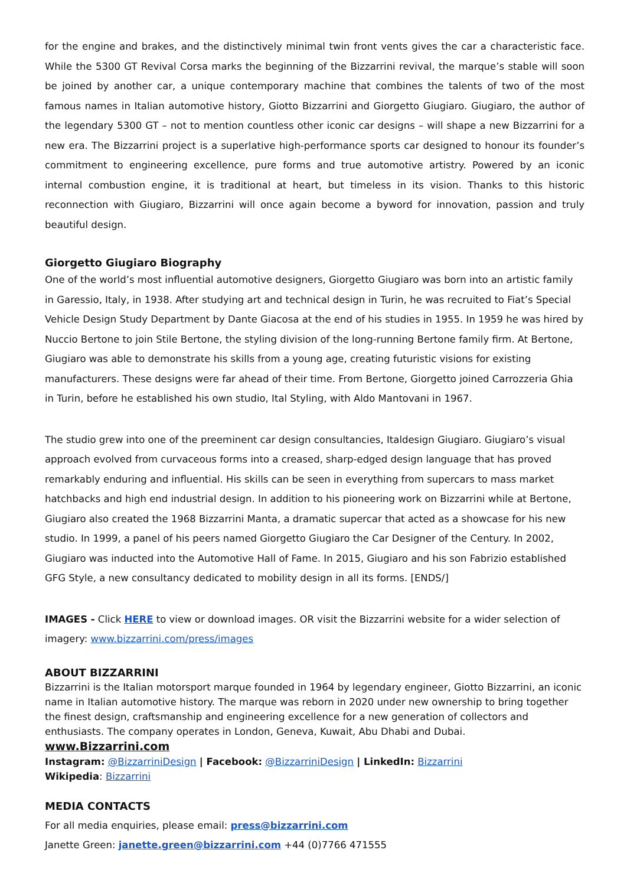for the engine and brakes, and the distinctively minimal twin front vents gives the car a characteristic face. While the 5300 GT Revival Corsa marks the beginning of the Bizzarrini revival, the marque’s stable will soon be joined by another car, a unique contemporary machine that combines the talents of two of the most famous names in Italian automotive history, Giotto Bizzarrini and Giorgetto Giugiaro. Giugiaro, the author of the legendary 5300 GT – not to mention countless other iconic car designs – will shape a new Bizzarrini for a new era. The Bizzarrini project is a superlative high-performance sports car designed to honour its founder’s commitment to engineering excellence, pure forms and true automotive artistry. Powered by an iconic internal combustion engine, it is traditional at heart, but timeless in its vision. Thanks to this historic reconnection with Giugiaro, Bizzarrini will once again become a byword for innovation, passion and truly beautiful design.
Giorgetto Giugiaro Biography
One of the world’s most influential automotive designers, Giorgetto Giugiaro was born into an artistic family in Garessio, Italy, in 1938. After studying art and technical design in Turin, he was recruited to Fiat’s Special Vehicle Design Study Department by Dante Giacosa at the end of his studies in 1955. In 1959 he was hired by Nuccio Bertone to join Stile Bertone, the styling division of the long-running Bertone family firm. At Bertone, Giugiaro was able to demonstrate his skills from a young age, creating futuristic visions for existing manufacturers. These designs were far ahead of their time. From Bertone, Giorgetto joined Carrozzeria Ghia in Turin, before he established his own studio, Ital Styling, with Aldo Mantovani in 1967.
The studio grew into one of the preeminent car design consultancies, Italdesign Giugiaro. Giugiaro’s visual approach evolved from curvaceous forms into a creased, sharp-edged design language that has proved remarkably enduring and influential. His skills can be seen in everything from supercars to mass market hatchbacks and high end industrial design. In addition to his pioneering work on Bizzarrini while at Bertone, Giugiaro also created the 1968 Bizzarrini Manta, a dramatic supercar that acted as a showcase for his new studio. In 1999, a panel of his peers named Giorgetto Giugiaro the Car Designer of the Century. In 2002, Giugiaro was inducted into the Automotive Hall of Fame. In 2015, Giugiaro and his son Fabrizio established GFG Style, a new consultancy dedicated to mobility design in all its forms. [ENDS/]
IMAGES - Click HERE to view or download images. OR visit the Bizzarrini website for a wider selection of imagery: www.bizzarrini.com/press/images
ABOUT BIZZARRINI
Bizzarrini is the Italian motorsport marque founded in 1964 by legendary engineer, Giotto Bizzarrini, an iconic name in Italian automotive history. The marque was reborn in 2020 under new ownership to bring together the finest design, craftsmanship and engineering excellence for a new generation of collectors and enthusiasts. The company operates in London, Geneva, Kuwait, Abu Dhabi and Dubai. www.Bizzarrini.com
Instagram: @BizzarriniDesign | Facebook: @BizzarriniDesign | LinkedIn: Bizzarrini
Wikipedia: Bizzarrini
MEDIA CONTACTS
For all media enquiries, please email: press@bizzarrini.com
Janette Green: janette.green@bizzarrini.com +44 (0)7766 471555